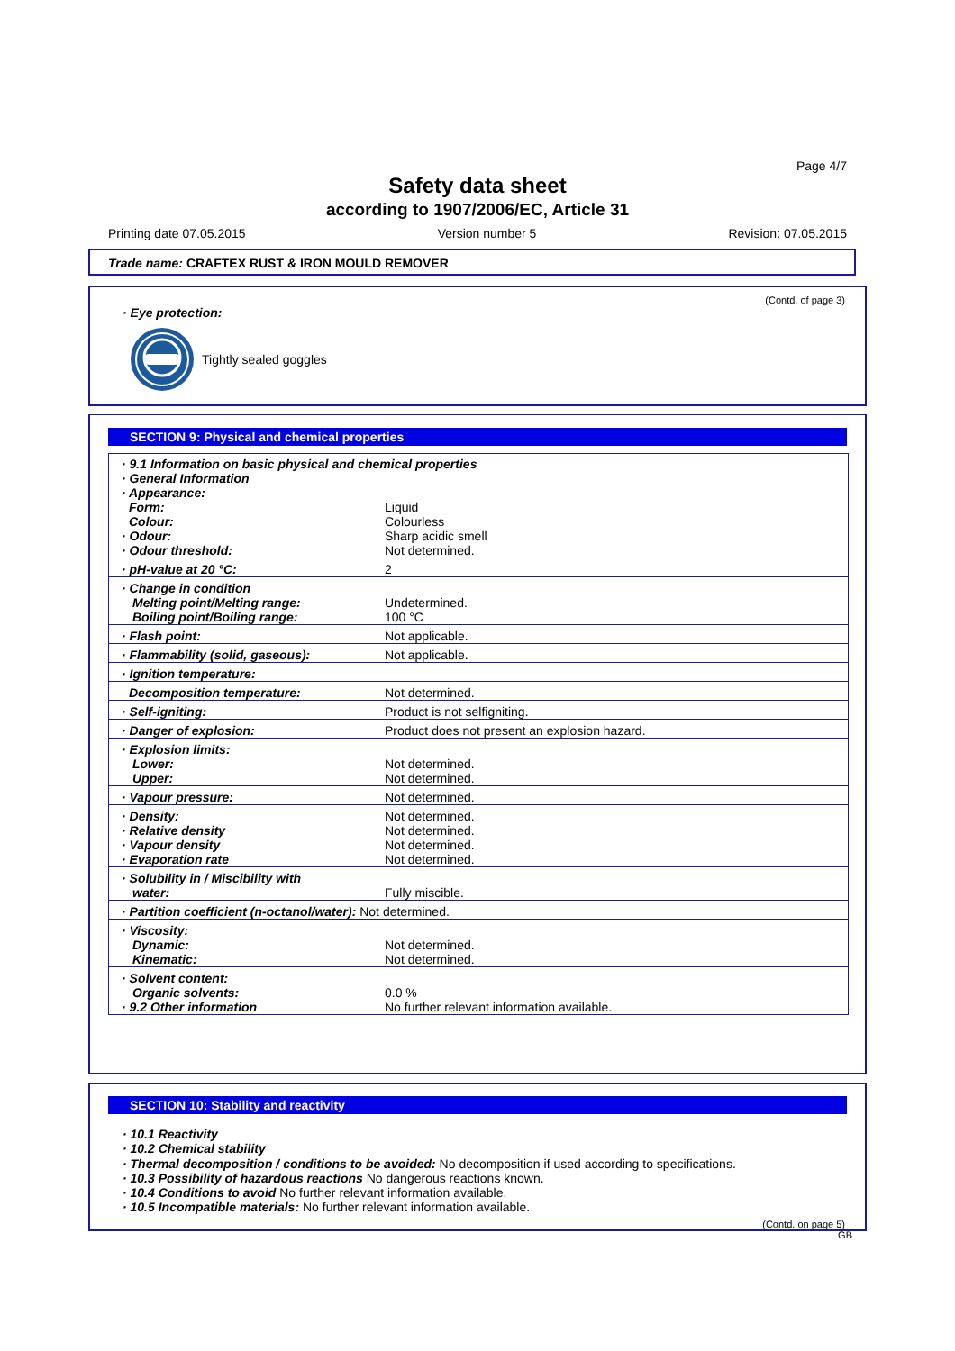Page 4/7
Safety data sheet
according to 1907/2006/EC, Article 31
Printing date 07.05.2015 Version number 5 Revision: 07.05.2015
Trade name: CRAFTEX RUST & IRON MOULD REMOVER
(Contd. of page 3)
· Eye protection:
Tightly sealed goggles
SECTION 9: Physical and chemical properties
| · 9.1 Information on basic physical and chemical properties · General Information · Appearance: | |
| Form: Colour: | Liquid Colourless |
| · Odour: · Odour threshold: | Sharp acidic smell Not determined. |
| · pH-value at 20 °C: | 2 |
| · Change in condition Melting point/Melting range: Boiling point/Boiling range: | Undetermined. 100 °C |
| · Flash point: | Not applicable. |
| · Flammability (solid, gaseous): | Not applicable. |
| · Ignition temperature: | |
| Decomposition temperature: | Not determined. |
| · Self-igniting: | Product is not selfigniting. |
| · Danger of explosion: | Product does not present an explosion hazard. |
| · Explosion limits: Lower: Upper: | Not determined. Not determined. |
| · Vapour pressure: | Not determined. |
| · Density: · Relative density · Vapour density · Evaporation rate | Not determined. Not determined. Not determined. Not determined. |
| · Solubility in / Miscibility with water: | Fully miscible. |
| · Partition coefficient (n-octanol/water): Not determined. | |
| · Viscosity: Dynamic: Kinematic: | Not determined. Not determined. |
| · Solvent content: Organic solvents: · 9.2 Other information | 0.0 % No further relevant information available. |
SECTION 10: Stability and reactivity
· 10.1 Reactivity
· 10.2 Chemical stability
· Thermal decomposition / conditions to be avoided: No decomposition if used according to specifications.
· 10.3 Possibility of hazardous reactions No dangerous reactions known.
· 10.4 Conditions to avoid No further relevant information available.
· 10.5 Incompatible materials: No further relevant information available.
(Contd. on page 5)
GB